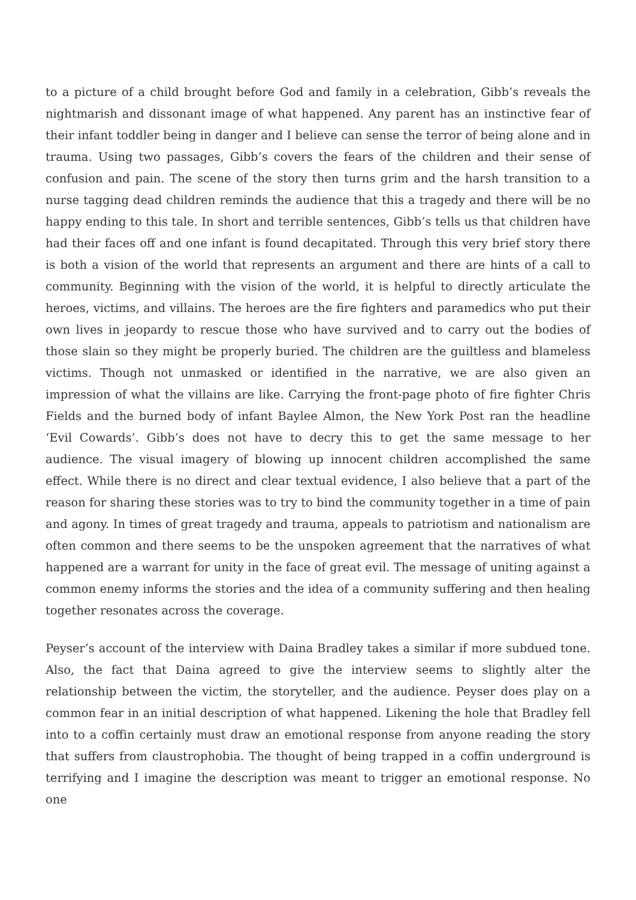to a picture of a child brought before God and family in a celebration, Gibb’s reveals the nightmarish and dissonant image of what happened. Any parent has an instinctive fear of their infant toddler being in danger and I believe can sense the terror of being alone and in trauma. Using two passages, Gibb’s covers the fears of the children and their sense of confusion and pain. The scene of the story then turns grim and the harsh transition to a nurse tagging dead children reminds the audience that this a tragedy and there will be no happy ending to this tale. In short and terrible sentences, Gibb’s tells us that children have had their faces off and one infant is found decapitated. Through this very brief story there is both a vision of the world that represents an argument and there are hints of a call to community. Beginning with the vision of the world, it is helpful to directly articulate the heroes, victims, and villains. The heroes are the fire fighters and paramedics who put their own lives in jeopardy to rescue those who have survived and to carry out the bodies of those slain so they might be properly buried. The children are the guiltless and blameless victims. Though not unmasked or identified in the narrative, we are also given an impression of what the villains are like. Carrying the front-page photo of fire fighter Chris Fields and the burned body of infant Baylee Almon, the New York Post ran the headline ‘Evil Cowards’. Gibb’s does not have to decry this to get the same message to her audience. The visual imagery of blowing up innocent children accomplished the same effect. While there is no direct and clear textual evidence, I also believe that a part of the reason for sharing these stories was to try to bind the community together in a time of pain and agony. In times of great tragedy and trauma, appeals to patriotism and nationalism are often common and there seems to be the unspoken agreement that the narratives of what happened are a warrant for unity in the face of great evil. The message of uniting against a common enemy informs the stories and the idea of a community suffering and then healing together resonates across the coverage.
Peyser’s account of the interview with Daina Bradley takes a similar if more subdued tone. Also, the fact that Daina agreed to give the interview seems to slightly alter the relationship between the victim, the storyteller, and the audience. Peyser does play on a common fear in an initial description of what happened. Likening the hole that Bradley fell into to a coffin certainly must draw an emotional response from anyone reading the story that suffers from claustrophobia. The thought of being trapped in a coffin underground is terrifying and I imagine the description was meant to trigger an emotional response. No one